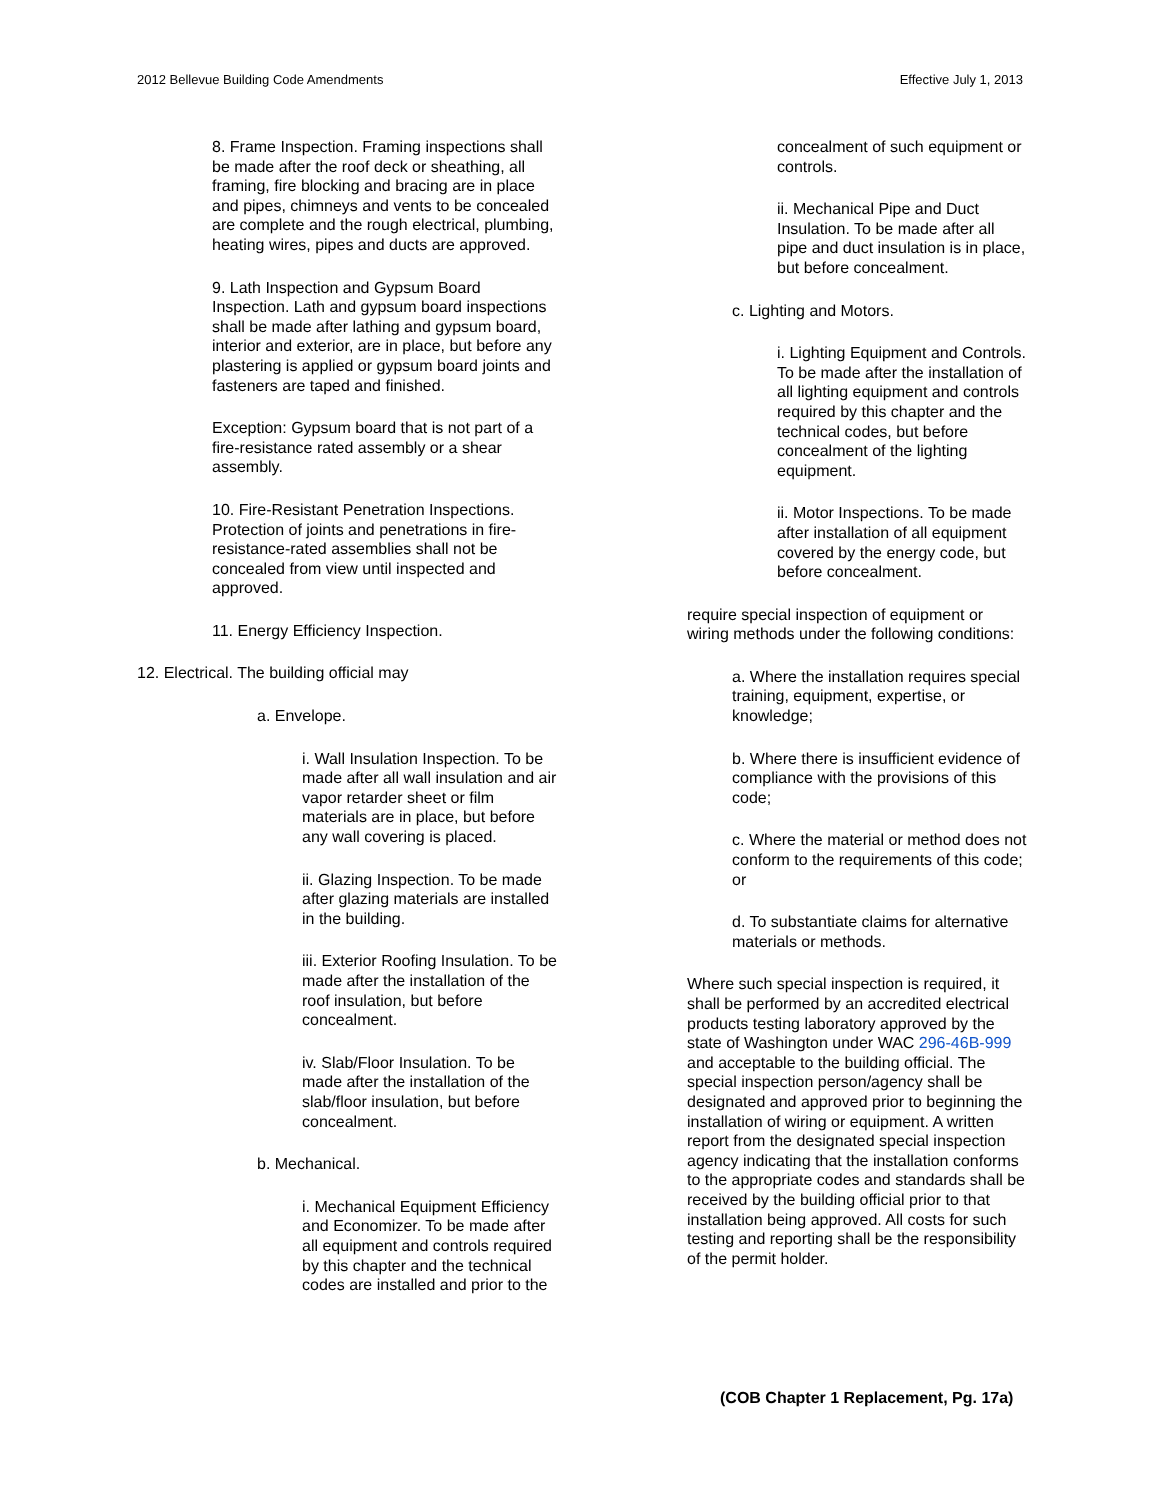2012 Bellevue Building Code Amendments Effective July 1, 2013
8. Frame Inspection. Framing inspections shall be made after the roof deck or sheathing, all framing, fire blocking and bracing are in place and pipes, chimneys and vents to be concealed are complete and the rough electrical, plumbing, heating wires, pipes and ducts are approved.
9. Lath Inspection and Gypsum Board Inspection. Lath and gypsum board inspections shall be made after lathing and gypsum board, interior and exterior, are in place, but before any plastering is applied or gypsum board joints and fasteners are taped and finished.
Exception: Gypsum board that is not part of a fire-resistance rated assembly or a shear assembly.
10. Fire-Resistant Penetration Inspections. Protection of joints and penetrations in fire-resistance-rated assemblies shall not be concealed from view until inspected and approved.
11. Energy Efficiency Inspection.
12. Electrical. The building official may
a. Envelope.
i. Wall Insulation Inspection. To be made after all wall insulation and air vapor retarder sheet or film materials are in place, but before any wall covering is placed.
ii. Glazing Inspection. To be made after glazing materials are installed in the building.
iii. Exterior Roofing Insulation. To be made after the installation of the roof insulation, but before concealment.
iv. Slab/Floor Insulation. To be made after the installation of the slab/floor insulation, but before concealment.
b. Mechanical.
i. Mechanical Equipment Efficiency and Economizer. To be made after all equipment and controls required by this chapter and the technical codes are installed and prior to the
concealment of such equipment or controls.
ii. Mechanical Pipe and Duct Insulation. To be made after all pipe and duct insulation is in place, but before concealment.
c. Lighting and Motors.
i. Lighting Equipment and Controls. To be made after the installation of all lighting equipment and controls required by this chapter and the technical codes, but before concealment of the lighting equipment.
ii. Motor Inspections. To be made after installation of all equipment covered by the energy code, but before concealment.
require special inspection of equipment or wiring methods under the following conditions:
a. Where the installation requires special training, equipment, expertise, or knowledge;
b. Where there is insufficient evidence of compliance with the provisions of this code;
c. Where the material or method does not conform to the requirements of this code; or
d. To substantiate claims for alternative materials or methods.
Where such special inspection is required, it shall be performed by an accredited electrical products testing laboratory approved by the state of Washington under WAC 296-46B-999 and acceptable to the building official. The special inspection person/agency shall be designated and approved prior to beginning the installation of wiring or equipment. A written report from the designated special inspection agency indicating that the installation conforms to the appropriate codes and standards shall be received by the building official prior to that installation being approved. All costs for such testing and reporting shall be the responsibility of the permit holder.
(COB Chapter 1 Replacement, Pg. 17a)